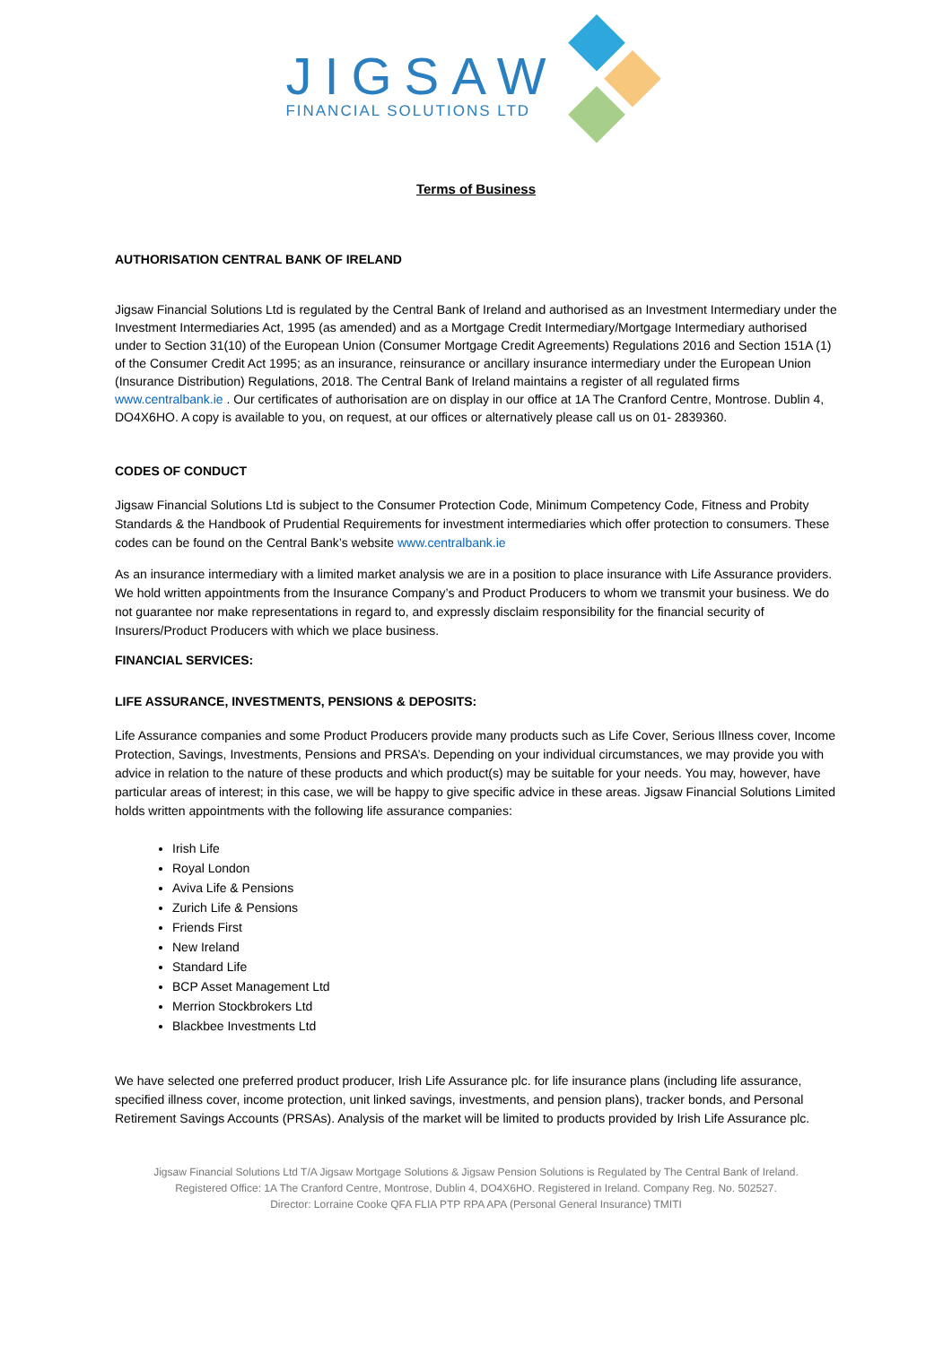JIGSAW
FINANCIAL SOLUTIONS LTD
Terms of Business
AUTHORISATION CENTRAL BANK OF IRELAND
Jigsaw Financial Solutions Ltd is regulated by the Central Bank of Ireland and authorised as an Investment Intermediary under the Investment Intermediaries Act, 1995 (as amended) and as a Mortgage Credit Intermediary/Mortgage Intermediary authorised under to Section 31(10) of the European Union (Consumer Mortgage Credit Agreements) Regulations 2016 and Section 151A (1) of the Consumer Credit Act 1995; as an insurance, reinsurance or ancillary insurance intermediary under the European Union (Insurance Distribution) Regulations, 2018. The Central Bank of Ireland maintains a register of all regulated firms www.centralbank.ie . Our certificates of authorisation are on display in our office at 1A The Cranford Centre, Montrose. Dublin 4, DO4X6HO. A copy is available to you, on request, at our offices or alternatively please call us on 01- 2839360.
CODES OF CONDUCT
Jigsaw Financial Solutions Ltd is subject to the Consumer Protection Code, Minimum Competency Code, Fitness and Probity Standards & the Handbook of Prudential Requirements for investment intermediaries which offer protection to consumers. These codes can be found on the Central Bank’s website www.centralbank.ie
As an insurance intermediary with a limited market analysis we are in a position to place insurance with Life Assurance providers. We hold written appointments from the Insurance Company’s and Product Producers to whom we transmit your business. We do not guarantee nor make representations in regard to, and expressly disclaim responsibility for the financial security of Insurers/Product Producers with which we place business.
FINANCIAL SERVICES:
LIFE ASSURANCE, INVESTMENTS, PENSIONS & DEPOSITS:
Life Assurance companies and some Product Producers provide many products such as Life Cover, Serious Illness cover, Income Protection, Savings, Investments, Pensions and PRSA’s. Depending on your individual circumstances, we may provide you with advice in relation to the nature of these products and which product(s) may be suitable for your needs. You may, however, have particular areas of interest; in this case, we will be happy to give specific advice in these areas. Jigsaw Financial Solutions Limited holds written appointments with the following life assurance companies:
Irish Life
Royal London
Aviva Life & Pensions
Zurich Life & Pensions
Friends First
New Ireland
Standard Life
BCP Asset Management Ltd
Merrion Stockbrokers Ltd
Blackbee Investments Ltd
We have selected one preferred product producer, Irish Life Assurance plc. for life insurance plans (including life assurance, specified illness cover, income protection, unit linked savings, investments, and pension plans), tracker bonds, and Personal Retirement Savings Accounts (PRSAs). Analysis of the market will be limited to products provided by Irish Life Assurance plc.
Jigsaw Financial Solutions Ltd T/A Jigsaw Mortgage Solutions & Jigsaw Pension Solutions is Regulated by The Central Bank of Ireland.
Registered Office: 1A The Cranford Centre, Montrose, Dublin 4, DO4X6HO. Registered in Ireland. Company Reg. No. 502527.
Director: Lorraine Cooke QFA FLIA PTP RPA APA (Personal General Insurance) TMITI